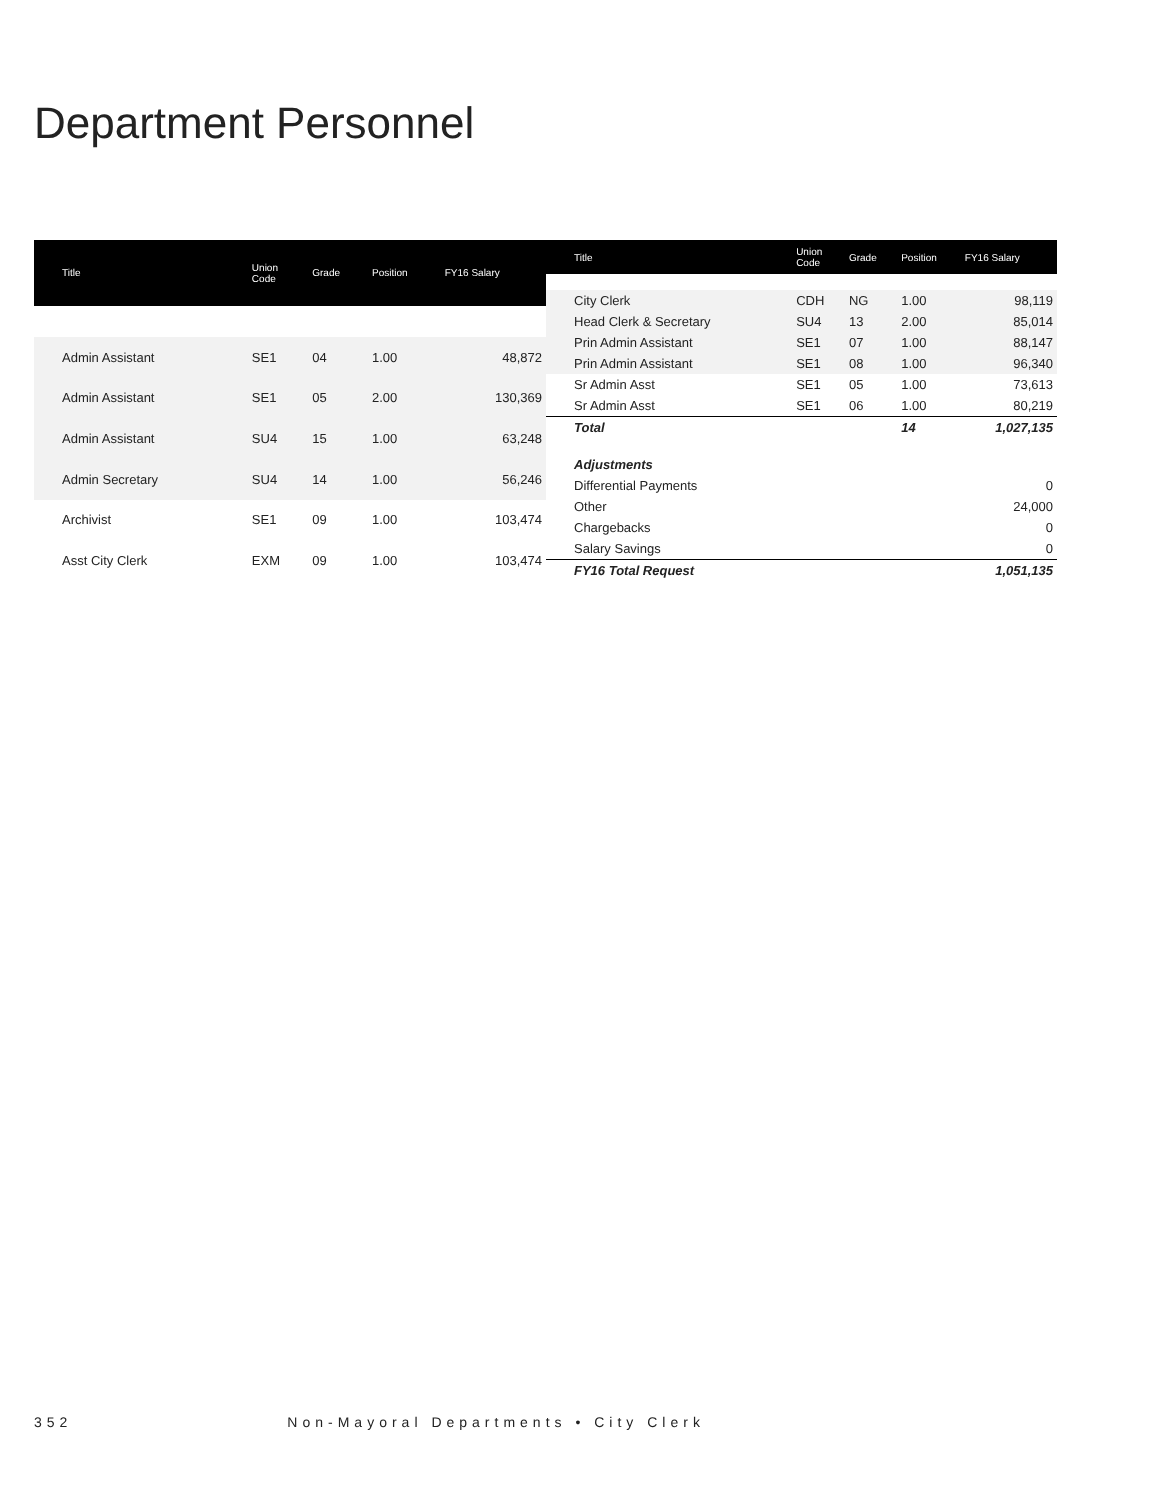Department Personnel
| Title | Union Code | Grade | Position | FY16 Salary |
| --- | --- | --- | --- | --- |
| Admin Assistant | SE1 | 04 | 1.00 | 48,872 |
| Admin Assistant | SE1 | 05 | 2.00 | 130,369 |
| Admin Assistant | SU4 | 15 | 1.00 | 63,248 |
| Admin Secretary | SU4 | 14 | 1.00 | 56,246 |
| Archivist | SE1 | 09 | 1.00 | 103,474 |
| Asst City Clerk | EXM | 09 | 1.00 | 103,474 |
| Title | Union Code | Grade | Position | FY16 Salary |
| --- | --- | --- | --- | --- |
| City Clerk | CDH | NG | 1.00 | 98,119 |
| Head Clerk & Secretary | SU4 | 13 | 2.00 | 85,014 |
| Prin Admin Assistant | SE1 | 07 | 1.00 | 88,147 |
| Prin Admin Assistant | SE1 | 08 | 1.00 | 96,340 |
| Sr Admin Asst | SE1 | 05 | 1.00 | 73,613 |
| Sr Admin Asst | SE1 | 06 | 1.00 | 80,219 |
| Total | | | 14 | 1,027,135 |
| Adjustments | | | | |
| Differential Payments | | | | 0 |
| Other | | | | 24,000 |
| Chargebacks | | | | 0 |
| Salary Savings | | | | 0 |
| FY16 Total Request | | | | 1,051,135 |
352 Non-Mayoral Departments • City Clerk